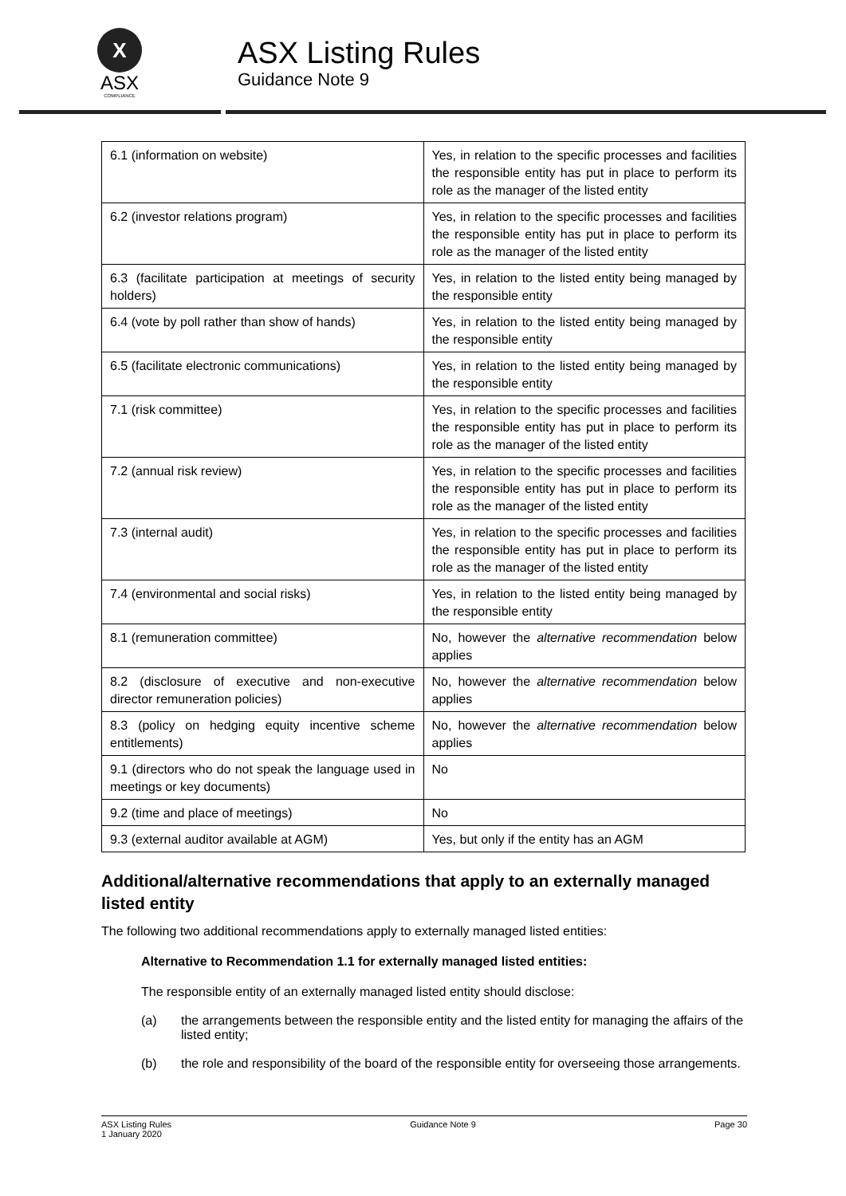X
ASX
COMPLIANCE
ASX Listing Rules
Guidance Note 9
| 6.1 (information on website) | Yes, in relation to the specific processes and facilities the responsible entity has put in place to perform its role as the manager of the listed entity |
| 6.2 (investor relations program) | Yes, in relation to the specific processes and facilities the responsible entity has put in place to perform its role as the manager of the listed entity |
| 6.3 (facilitate participation at meetings of security holders) | Yes, in relation to the listed entity being managed by the responsible entity |
| 6.4 (vote by poll rather than show of hands) | Yes, in relation to the listed entity being managed by the responsible entity |
| 6.5 (facilitate electronic communications) | Yes, in relation to the listed entity being managed by the responsible entity |
| 7.1 (risk committee) | Yes, in relation to the specific processes and facilities the responsible entity has put in place to perform its role as the manager of the listed entity |
| 7.2 (annual risk review) | Yes, in relation to the specific processes and facilities the responsible entity has put in place to perform its role as the manager of the listed entity |
| 7.3 (internal audit) | Yes, in relation to the specific processes and facilities the responsible entity has put in place to perform its role as the manager of the listed entity |
| 7.4 (environmental and social risks) | Yes, in relation to the listed entity being managed by the responsible entity |
| 8.1 (remuneration committee) | No, however the alternative recommendation below applies |
| 8.2 (disclosure of executive and non-executive director remuneration policies) | No, however the alternative recommendation below applies |
| 8.3 (policy on hedging equity incentive scheme entitlements) | No, however the alternative recommendation below applies |
| 9.1 (directors who do not speak the language used in meetings or key documents) | No |
| 9.2 (time and place of meetings) | No |
| 9.3 (external auditor available at AGM) | Yes, but only if the entity has an AGM |
Additional/alternative recommendations that apply to an externally managed listed entity
The following two additional recommendations apply to externally managed listed entities:
Alternative to Recommendation 1.1 for externally managed listed entities:
The responsible entity of an externally managed listed entity should disclose:
(a) the arrangements between the responsible entity and the listed entity for managing the affairs of the listed entity;
(b) the role and responsibility of the board of the responsible entity for overseeing those arrangements.
ASX Listing Rules
1 January 2020
Guidance Note 9 Page 30